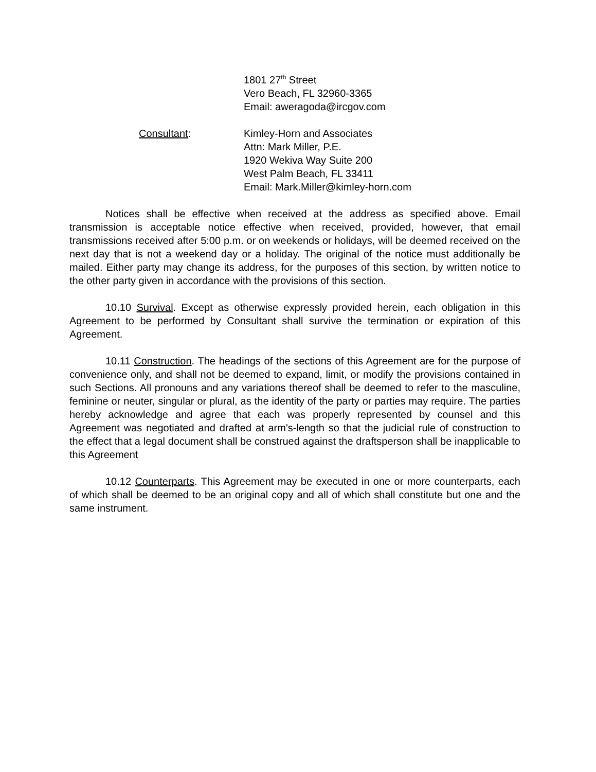1801 27<sup>th</sup> Street
Vero Beach, FL 32960-3365
Email: aweragoda@ircgov.com
Consultant: Kimley-Horn and Associates
Attn: Mark Miller, P.E.
1920 Wekiva Way Suite 200
West Palm Beach, FL 33411
Email: Mark.Miller@kimley-horn.com
Notices shall be effective when received at the address as specified above. Email transmission is acceptable notice effective when received, provided, however, that email transmissions received after 5:00 p.m. or on weekends or holidays, will be deemed received on the next day that is not a weekend day or a holiday. The original of the notice must additionally be mailed. Either party may change its address, for the purposes of this section, by written notice to the other party given in accordance with the provisions of this section.
10.10 Survival. Except as otherwise expressly provided herein, each obligation in this Agreement to be performed by Consultant shall survive the termination or expiration of this Agreement.
10.11 Construction. The headings of the sections of this Agreement are for the purpose of convenience only, and shall not be deemed to expand, limit, or modify the provisions contained in such Sections. All pronouns and any variations thereof shall be deemed to refer to the masculine, feminine or neuter, singular or plural, as the identity of the party or parties may require. The parties hereby acknowledge and agree that each was properly represented by counsel and this Agreement was negotiated and drafted at arm's-length so that the judicial rule of construction to the effect that a legal document shall be construed against the draftsperson shall be inapplicable to this Agreement
10.12 Counterparts. This Agreement may be executed in one or more counterparts, each of which shall be deemed to be an original copy and all of which shall constitute but one and the same instrument.